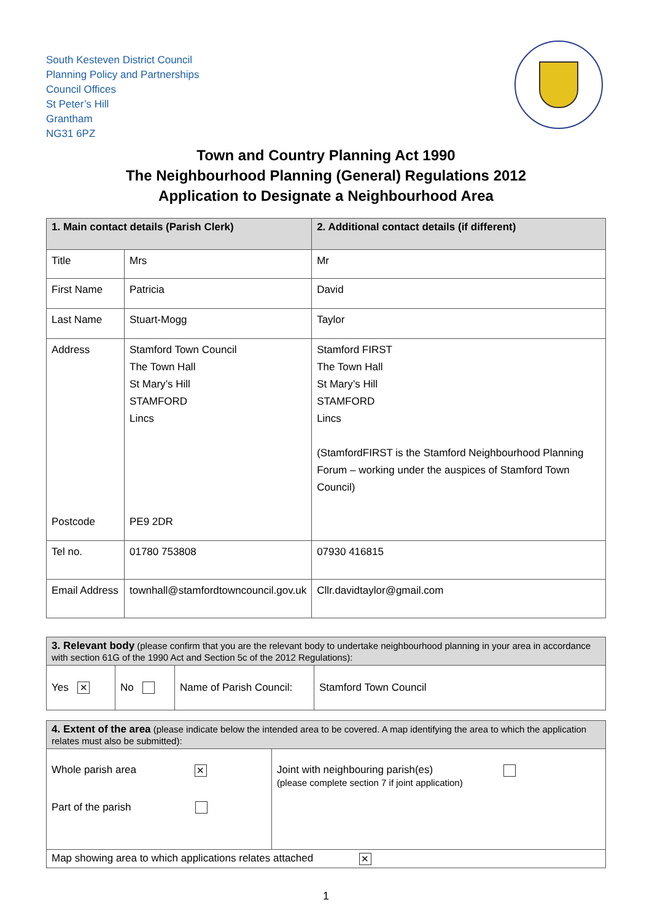South Kesteven District Council
Planning Policy and Partnerships
Council Offices
St Peter’s Hill
Grantham
NG31 6PZ
Town and Country Planning Act 1990
The Neighbourhood Planning (General) Regulations 2012
Application to Designate a Neighbourhood Area
| 1. Main contact details (Parish Clerk) | | 2. Additional contact details (if different) |
| --- | --- | --- |
| Title | Mrs | Mr |
| First Name | Patricia | David |
| Last Name | Stuart-Mogg | Taylor |
| Address Postcode | Stamford Town Council The Town Hall St Mary’s Hill STAMFORD Lincs PE9 2DR | Stamford FIRST The Town Hall St Mary’s Hill STAMFORD Lincs (StamfordFIRST is the Stamford Neighbourhood Planning Forum – working under the auspices of Stamford Town Council) |
| Tel no. | 01780 753808 | 07930 416815 |
| Email Address | townhall@stamfordtowncouncil.gov.uk | Cllr.davidtaylor@gmail.com |
| 3. Relevant body (please confirm that you are the relevant body to undertake neighbourhood planning in your area in accordance with section 61G of the 1990 Act and Section 5c of the 2012 Regulations): | | | |
| Yes ✕ | No | Name of Parish Council: | Stamford Town Council |
| 4. Extent of the area (please indicate below the intended area to be covered. A map identifying the area to which the application relates must also be submitted): | |
| Whole parish area ✕ Part of the parish | Joint with neighbouring parish(es) (please complete section 7 if joint application) |
| Map showing area to which applications relates attached ✕ | |
1